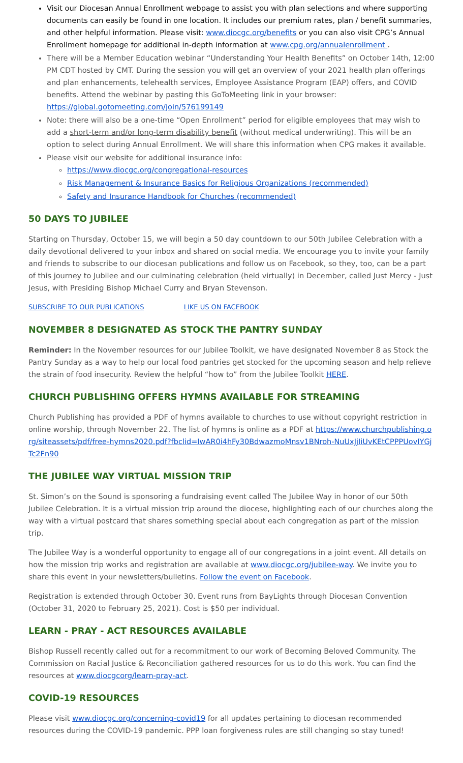Visit our Diocesan Annual Enrollment webpage to assist you with plan selections and where supporting documents can easily be found in one location. It includes our premium rates, plan / benefit summaries, and other helpful information. Please visit: www.diocgc.org/benefits or you can also visit CPG’s Annual Enrollment homepage for additional in-depth information at www.cpg.org/annualenrollment .
There will be a Member Education webinar “Understanding Your Health Benefits” on October 14th, 12:00 PM CDT hosted by CMT. During the session you will get an overview of your 2021 health plan offerings and plan enhancements, telehealth services, Employee Assistance Program (EAP) offers, and COVID benefits. Attend the webinar by pasting this GoToMeeting link in your browser: https://global.gotomeeting.com/join/576199149
Note: there will also be a one-time “Open Enrollment” period for eligible employees that may wish to add a short-term and/or long-term disability benefit (without medical underwriting). This will be an option to select during Annual Enrollment. We will share this information when CPG makes it available.
Please visit our website for additional insurance info:
https://www.diocgc.org/congregational-resources
Risk Management & Insurance Basics for Religious Organizations (recommended)
Safety and Insurance Handbook for Churches (recommended)
50 DAYS TO JUBILEE
Starting on Thursday, October 15, we will begin a 50 day countdown to our 50th Jubilee Celebration with a daily devotional delivered to your inbox and shared on social media. We encourage you to invite your family and friends to subscribe to our diocesan publications and follow us on Facebook, so they, too, can be a part of this journey to Jubilee and our culminating celebration (held virtually) in December, called Just Mercy - Just Jesus, with Presiding Bishop Michael Curry and Bryan Stevenson.
SUBSCRIBE TO OUR PUBLICATIONS LIKE US ON FACEBOOK
NOVEMBER 8 DESIGNATED AS STOCK THE PANTRY SUNDAY
Reminder: In the November resources for our Jubilee Toolkit, we have designated November 8 as Stock the Pantry Sunday as a way to help our local food pantries get stocked for the upcoming season and help relieve the strain of food insecurity. Review the helpful “how to” from the Jubilee Toolkit HERE.
CHURCH PUBLISHING OFFERS HYMNS AVAILABLE FOR STREAMING
Church Publishing has provided a PDF of hymns available to churches to use without copyright restriction in online worship, through November 22. The list of hymns is online as a PDF at https://www.churchpublishing.org/siteassets/pdf/free-hymns2020.pdf?fbclid=IwAR0i4hFy30BdwazmoMnsv1BNroh-NuUxJjIiUvKEtCPPPUovIYGjTc2Fn90
THE JUBILEE WAY VIRTUAL MISSION TRIP
St. Simon’s on the Sound is sponsoring a fundraising event called The Jubilee Way in honor of our 50th Jubilee Celebration. It is a virtual mission trip around the diocese, highlighting each of our churches along the way with a virtual postcard that shares something special about each congregation as part of the mission trip.
The Jubilee Way is a wonderful opportunity to engage all of our congregations in a joint event. All details on how the mission trip works and registration are available at www.diocgc.org/jubilee-way. We invite you to share this event in your newsletters/bulletins. Follow the event on Facebook.
Registration is extended through October 30. Event runs from BayLights through Diocesan Convention (October 31, 2020 to February 25, 2021). Cost is $50 per individual.
LEARN - PRAY - ACT RESOURCES AVAILABLE
Bishop Russell recently called out for a recommitment to our work of Becoming Beloved Community. The Commission on Racial Justice & Reconciliation gathered resources for us to do this work. You can find the resources at www.diocgcorg/learn-pray-act.
COVID-19 RESOURCES
Please visit www.diocgc.org/concerning-covid19 for all updates pertaining to diocesan recommended resources during the COVID-19 pandemic. PPP loan forgiveness rules are still changing so stay tuned!